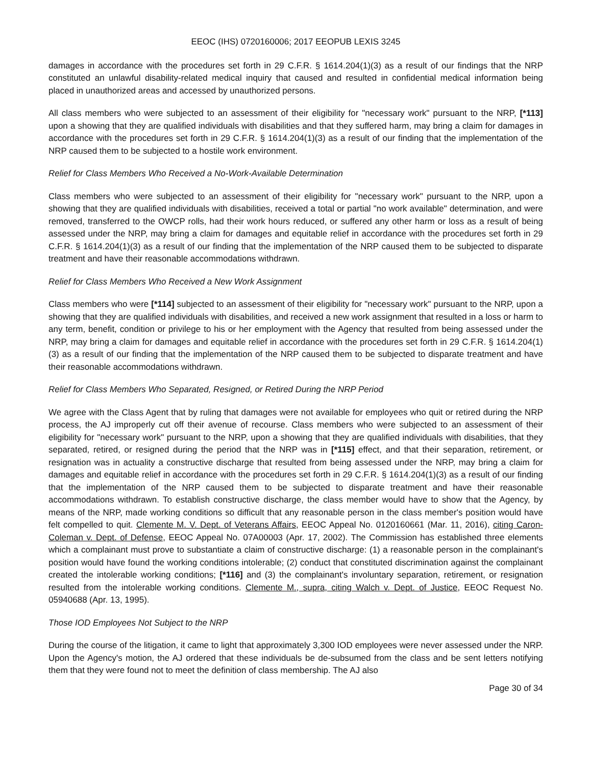EEOC (IHS) 0720160006; 2017 EEOPUB LEXIS 3245
damages in accordance with the procedures set forth in 29 C.F.R. § 1614.204(1)(3) as a result of our findings that the NRP constituted an unlawful disability-related medical inquiry that caused and resulted in confidential medical information being placed in unauthorized areas and accessed by unauthorized persons.
All class members who were subjected to an assessment of their eligibility for "necessary work" pursuant to the NRP, [*113] upon a showing that they are qualified individuals with disabilities and that they suffered harm, may bring a claim for damages in accordance with the procedures set forth in 29 C.F.R. § 1614.204(1)(3) as a result of our finding that the implementation of the NRP caused them to be subjected to a hostile work environment.
Relief for Class Members Who Received a No-Work-Available Determination
Class members who were subjected to an assessment of their eligibility for "necessary work" pursuant to the NRP, upon a showing that they are qualified individuals with disabilities, received a total or partial "no work available" determination, and were removed, transferred to the OWCP rolls, had their work hours reduced, or suffered any other harm or loss as a result of being assessed under the NRP, may bring a claim for damages and equitable relief in accordance with the procedures set forth in 29 C.F.R. § 1614.204(1)(3) as a result of our finding that the implementation of the NRP caused them to be subjected to disparate treatment and have their reasonable accommodations withdrawn.
Relief for Class Members Who Received a New Work Assignment
Class members who were [*114] subjected to an assessment of their eligibility for "necessary work" pursuant to the NRP, upon a showing that they are qualified individuals with disabilities, and received a new work assignment that resulted in a loss or harm to any term, benefit, condition or privilege to his or her employment with the Agency that resulted from being assessed under the NRP, may bring a claim for damages and equitable relief in accordance with the procedures set forth in 29 C.F.R. § 1614.204(1)(3) as a result of our finding that the implementation of the NRP caused them to be subjected to disparate treatment and have their reasonable accommodations withdrawn.
Relief for Class Members Who Separated, Resigned, or Retired During the NRP Period
We agree with the Class Agent that by ruling that damages were not available for employees who quit or retired during the NRP process, the AJ improperly cut off their avenue of recourse. Class members who were subjected to an assessment of their eligibility for "necessary work" pursuant to the NRP, upon a showing that they are qualified individuals with disabilities, that they separated, retired, or resigned during the period that the NRP was in [*115] effect, and that their separation, retirement, or resignation was in actuality a constructive discharge that resulted from being assessed under the NRP, may bring a claim for damages and equitable relief in accordance with the procedures set forth in 29 C.F.R. § 1614.204(1)(3) as a result of our finding that the implementation of the NRP caused them to be subjected to disparate treatment and have their reasonable accommodations withdrawn. To establish constructive discharge, the class member would have to show that the Agency, by means of the NRP, made working conditions so difficult that any reasonable person in the class member's position would have felt compelled to quit. Clemente M. V. Dept. of Veterans Affairs, EEOC Appeal No. 0120160661 (Mar. 11, 2016), citing Caron-Coleman v. Dept. of Defense, EEOC Appeal No. 07A00003 (Apr. 17, 2002). The Commission has established three elements which a complainant must prove to substantiate a claim of constructive discharge: (1) a reasonable person in the complainant's position would have found the working conditions intolerable; (2) conduct that constituted discrimination against the complainant created the intolerable working conditions; [*116] and (3) the complainant's involuntary separation, retirement, or resignation resulted from the intolerable working conditions. Clemente M., supra, citing Walch v. Dept. of Justice, EEOC Request No. 05940688 (Apr. 13, 1995).
Those IOD Employees Not Subject to the NRP
During the course of the litigation, it came to light that approximately 3,300 IOD employees were never assessed under the NRP. Upon the Agency's motion, the AJ ordered that these individuals be de-subsumed from the class and be sent letters notifying them that they were found not to meet the definition of class membership. The AJ also
Page 30 of 34